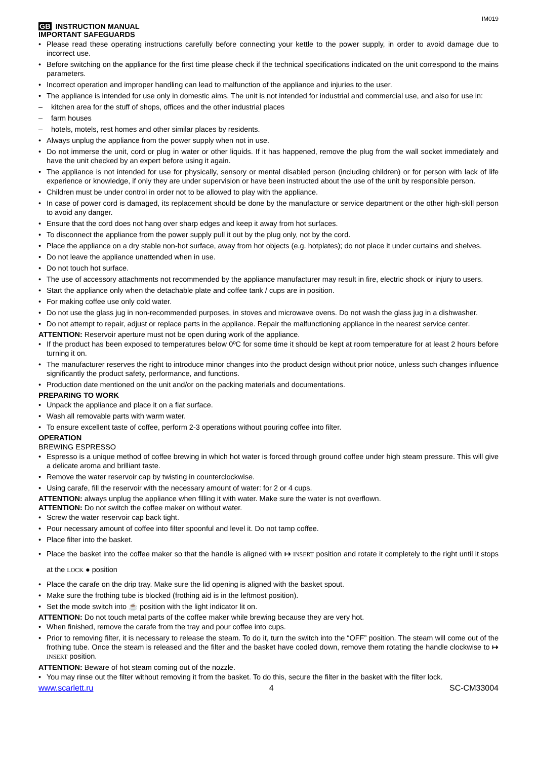IM019
GB INSTRUCTION MANUAL
IMPORTANT SAFEGUARDS
Please read these operating instructions carefully before connecting your kettle to the power supply, in order to avoid damage due to incorrect use.
Before switching on the appliance for the first time please check if the technical specifications indicated on the unit correspond to the mains parameters.
Incorrect operation and improper handling can lead to malfunction of the appliance and injuries to the user.
The appliance is intended for use only in domestic aims. The unit is not intended for industrial and commercial use, and also for use in:
kitchen area for the stuff of shops, offices and the other industrial places
farm houses
hotels, motels, rest homes and other similar places by residents.
Always unplug the appliance from the power supply when not in use.
Do not immerse the unit, cord or plug in water or other liquids. If it has happened, remove the plug from the wall socket immediately and have the unit checked by an expert before using it again.
The appliance is not intended for use for physically, sensory or mental disabled person (including children) or for person with lack of life experience or knowledge, if only they are under supervision or have been instructed about the use of the unit by responsible person.
Children must be under control in order not to be allowed to play with the appliance.
In case of power cord is damaged, its replacement should be done by the manufacture or service department or the other high-skill person to avoid any danger.
Ensure that the cord does not hang over sharp edges and keep it away from hot surfaces.
To disconnect the appliance from the power supply pull it out by the plug only, not by the cord.
Place the appliance on a dry stable non-hot surface, away from hot objects (e.g. hotplates); do not place it under curtains and shelves.
Do not leave the appliance unattended when in use.
Do not touch hot surface.
The use of accessory attachments not recommended by the appliance manufacturer may result in fire, electric shock or injury to users.
Start the appliance only when the detachable plate and coffee tank / cups are in position.
For making coffee use only cold water.
Do not use the glass jug in non-recommended purposes, in stoves and microwave ovens. Do not wash the glass jug in a dishwasher.
Do not attempt to repair, adjust or replace parts in the appliance. Repair the malfunctioning appliance in the nearest service center.
ATTENTION: Reservoir aperture must not be open during work of the appliance.
If the product has been exposed to temperatures below 0ºC for some time it should be kept at room temperature for at least 2 hours before turning it on.
The manufacturer reserves the right to introduce minor changes into the product design without prior notice, unless such changes influence significantly the product safety, performance, and functions.
Production date mentioned on the unit and/or on the packing materials and documentations.
PREPARING TO WORK
Unpack the appliance and place it on a flat surface.
Wash all removable parts with warm water.
To ensure excellent taste of coffee, perform 2-3 operations without pouring coffee into filter.
OPERATION
BREWING ESPRESSO
Espresso is a unique method of coffee brewing in which hot water is forced through ground coffee under high steam pressure. This will give a delicate aroma and brilliant taste.
Remove the water reservoir cap by twisting in counterclockwise.
Using carafe, fill the reservoir with the necessary amount of water: for 2 or 4 cups.
ATTENTION: always unplug the appliance when filling it with water. Make sure the water is not overflown.
ATTENTION: Do not switch the coffee maker on without water.
Screw the water reservoir cap back tight.
Pour necessary amount of coffee into filter spoonful and level it. Do not tamp coffee.
Place filter into the basket.
Place the basket into the coffee maker so that the handle is aligned with ↦ INSERT position and rotate it completely to the right until it stops at the LOCK ● position
Place the carafe on the drip tray. Make sure the lid opening is aligned with the basket spout.
Make sure the frothing tube is blocked (frothing aid is in the leftmost position).
Set the mode switch into ☕ position with the light indicator lit on.
ATTENTION: Do not touch metal parts of the coffee maker while brewing because they are very hot.
When finished, remove the carafe from the tray and pour coffee into cups.
Prior to removing filter, it is necessary to release the steam. To do it, turn the switch into the “OFF” position. The steam will come out of the frothing tube. Once the steam is released and the filter and the basket have cooled down, remove them rotating the handle clockwise to ↦ INSERT position.
ATTENTION: Beware of hot steam coming out of the nozzle.
You may rinse out the filter without removing it from the basket. To do this, secure the filter in the basket with the filter lock.
www.scarlett.ru 4 SC-CM33004